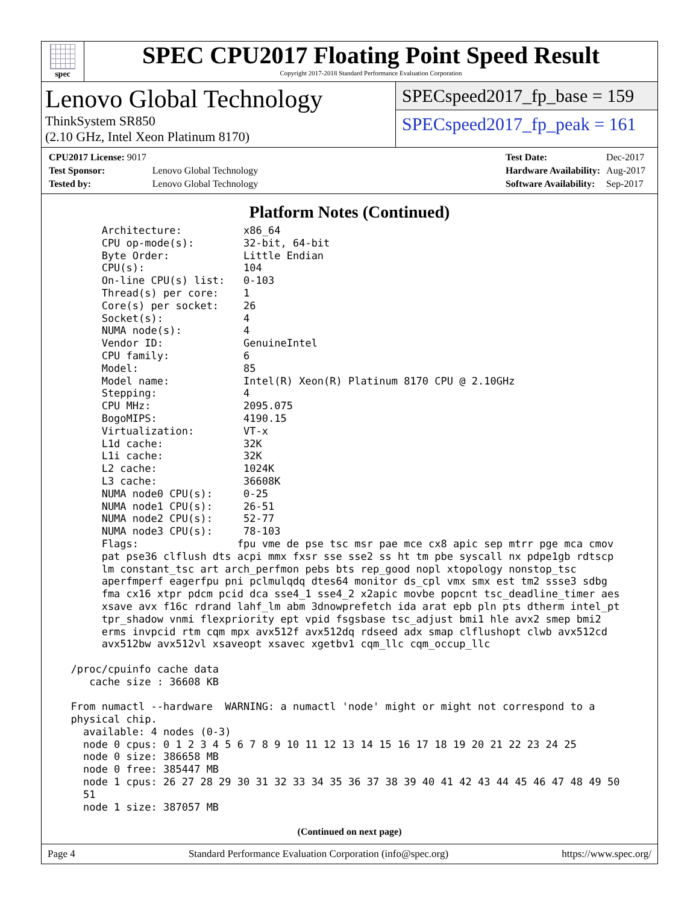spec
SPEC CPU2017 Floating Point Speed Result
Copyright 2017-2018 Standard Performance Evaluation Corporation
Lenovo Global Technology
ThinkSystem SR850
(2.10 GHz, Intel Xeon Platinum 8170)
SPECspeed2017_fp_base = 159
SPECspeed2017_fp_peak = 161
| CPU2017 License: 9017 | |
| Test Sponsor: | Lenovo Global Technology |
| Tested by: | Lenovo Global Technology |
| Test Date: | Dec-2017 |
| Hardware Availability: | Aug-2017 |
| Software Availability: | Sep-2017 |
Platform Notes (Continued)
       Architecture:          x86_64
       CPU op-mode(s):        32-bit, 64-bit
       Byte Order:            Little Endian
       CPU(s):                104
       On-line CPU(s) list:   0-103
       Thread(s) per core:    1
       Core(s) per socket:    26
       Socket(s):             4
       NUMA node(s):          4
       Vendor ID:             GenuineIntel
       CPU family:            6
       Model:                 85
       Model name:            Intel(R) Xeon(R) Platinum 8170 CPU @ 2.10GHz
       Stepping:              4
       CPU MHz:               2095.075
       BogoMIPS:              4190.15
       Virtualization:        VT-x
       L1d cache:             32K
       L1i cache:             32K
       L2 cache:              1024K
       L3 cache:              36608K
       NUMA node0 CPU(s):     0-25
       NUMA node1 CPU(s):     26-51
       NUMA node2 CPU(s):     52-77
       NUMA node3 CPU(s):     78-103
       Flags:                fpu vme de pse tsc msr pae mce cx8 apic sep mtrr pge mca cmov
       pat pse36 clflush dts acpi mmx fxsr sse sse2 ss ht tm pbe syscall nx pdpe1gb rdtscp
       lm constant_tsc art arch_perfmon pebs bts rep_good nopl xtopology nonstop_tsc
       aperfmperf eagerfpu pni pclmulqdq dtes64 monitor ds_cpl vmx smx est tm2 ssse3 sdbg
       fma cx16 xtpr pdcm pcid dca sse4_1 sse4_2 x2apic movbe popcnt tsc_deadline_timer aes
       xsave avx f16c rdrand lahf_lm abm 3dnowprefetch ida arat epb pln pts dtherm intel_pt
       tpr_shadow vnmi flexpriority ept vpid fsgsbase tsc_adjust bmi1 hle avx2 smep bmi2
       erms invpcid rtm cqm mpx avx512f avx512dq rdseed adx smap clflushopt clwb avx512cd
       avx512bw avx512vl xsaveopt xsavec xgetbv1 cqm_llc cqm_occup_llc

  /proc/cpuinfo cache data
     cache size : 36608 KB

  From numactl --hardware  WARNING: a numactl 'node' might or might not correspond to a
  physical chip.
    available: 4 nodes (0-3)
    node 0 cpus: 0 1 2 3 4 5 6 7 8 9 10 11 12 13 14 15 16 17 18 19 20 21 22 23 24 25
    node 0 size: 386658 MB
    node 0 free: 385447 MB
    node 1 cpus: 26 27 28 29 30 31 32 33 34 35 36 37 38 39 40 41 42 43 44 45 46 47 48 49 50
    51
    node 1 size: 387057 MB
(Continued on next page)
Page 4 Standard Performance Evaluation Corporation (info@spec.org) https://www.spec.org/